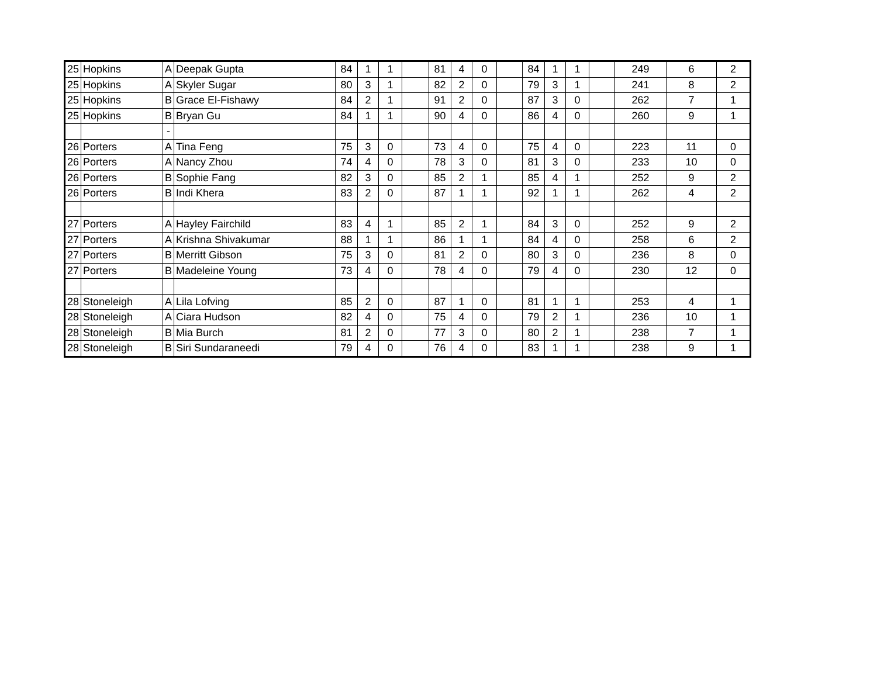| 25 | Hopkins | A | Deepak Gupta | 84 | 1 | 1 | | 81 | 4 | 0 | | 84 | 1 | 1 | | 249 | 6 | 2 |
| 25 | Hopkins | A | Skyler Sugar | 80 | 3 | 1 | | 82 | 2 | 0 | | 79 | 3 | 1 | | 241 | 8 | 2 |
| 25 | Hopkins | B | Grace El-Fishawy | 84 | 2 | 1 | | 91 | 2 | 0 | | 87 | 3 | 0 | | 262 | 7 | 1 |
| 25 | Hopkins | B | Bryan Gu | 84 | 1 | 1 | | 90 | 4 | 0 | | 86 | 4 | 0 | | 260 | 9 | 1 |
| | | - | | | | | | | | | | | | | | | | |
| 26 | Porters | A | Tina Feng | 75 | 3 | 0 | | 73 | 4 | 0 | | 75 | 4 | 0 | | 223 | 11 | 0 |
| 26 | Porters | A | Nancy Zhou | 74 | 4 | 0 | | 78 | 3 | 0 | | 81 | 3 | 0 | | 233 | 10 | 0 |
| 26 | Porters | B | Sophie Fang | 82 | 3 | 0 | | 85 | 2 | 1 | | 85 | 4 | 1 | | 252 | 9 | 2 |
| 26 | Porters | B | Indi Khera | 83 | 2 | 0 | | 87 | 1 | 1 | | 92 | 1 | 1 | | 262 | 4 | 2 |
| 27 | Porters | A | Hayley Fairchild | 83 | 4 | 1 | | 85 | 2 | 1 | | 84 | 3 | 0 | | 252 | 9 | 2 |
| 27 | Porters | A | Krishna Shivakumar | 88 | 1 | 1 | | 86 | 1 | 1 | | 84 | 4 | 0 | | 258 | 6 | 2 |
| 27 | Porters | B | Merritt Gibson | 75 | 3 | 0 | | 81 | 2 | 0 | | 80 | 3 | 0 | | 236 | 8 | 0 |
| 27 | Porters | B | Madeleine Young | 73 | 4 | 0 | | 78 | 4 | 0 | | 79 | 4 | 0 | | 230 | 12 | 0 |
| 28 | Stoneleigh | A | Lila Lofving | 85 | 2 | 0 | | 87 | 1 | 0 | | 81 | 1 | 1 | | 253 | 4 | 1 |
| 28 | Stoneleigh | A | Ciara Hudson | 82 | 4 | 0 | | 75 | 4 | 0 | | 79 | 2 | 1 | | 236 | 10 | 1 |
| 28 | Stoneleigh | B | Mia Burch | 81 | 2 | 0 | | 77 | 3 | 0 | | 80 | 2 | 1 | | 238 | 7 | 1 |
| 28 | Stoneleigh | B | Siri Sundaraneedi | 79 | 4 | 0 | | 76 | 4 | 0 | | 83 | 1 | 1 | | 238 | 9 | 1 |